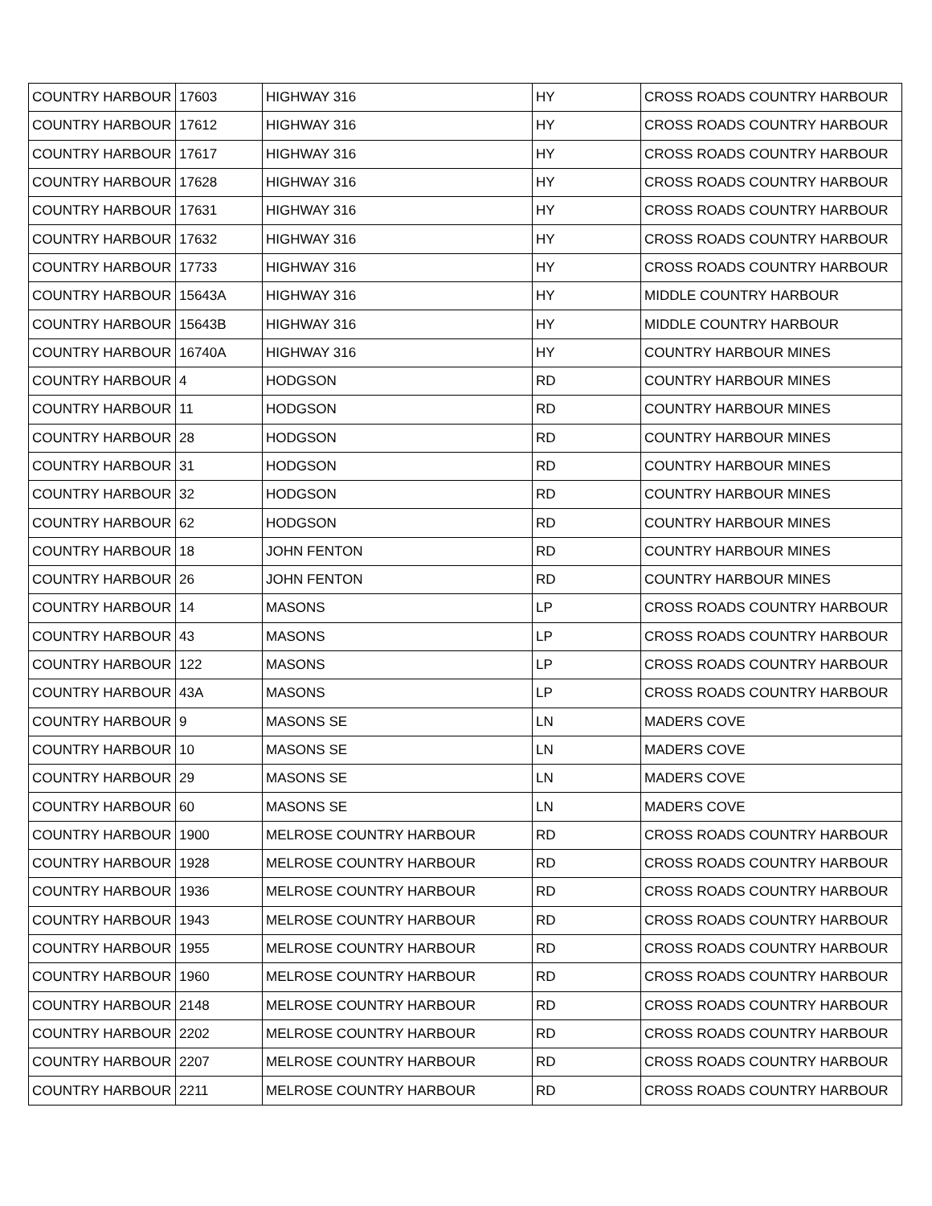| COUNTRY HARBOUR | 17603 | HIGHWAY 316 | HY | CROSS ROADS COUNTRY HARBOUR |
| COUNTRY HARBOUR | 17612 | HIGHWAY 316 | HY | CROSS ROADS COUNTRY HARBOUR |
| COUNTRY HARBOUR | 17617 | HIGHWAY 316 | HY | CROSS ROADS COUNTRY HARBOUR |
| COUNTRY HARBOUR | 17628 | HIGHWAY 316 | HY | CROSS ROADS COUNTRY HARBOUR |
| COUNTRY HARBOUR | 17631 | HIGHWAY 316 | HY | CROSS ROADS COUNTRY HARBOUR |
| COUNTRY HARBOUR | 17632 | HIGHWAY 316 | HY | CROSS ROADS COUNTRY HARBOUR |
| COUNTRY HARBOUR | 17733 | HIGHWAY 316 | HY | CROSS ROADS COUNTRY HARBOUR |
| COUNTRY HARBOUR | 15643A | HIGHWAY 316 | HY | MIDDLE COUNTRY HARBOUR |
| COUNTRY HARBOUR | 15643B | HIGHWAY 316 | HY | MIDDLE COUNTRY HARBOUR |
| COUNTRY HARBOUR | 16740A | HIGHWAY 316 | HY | COUNTRY HARBOUR MINES |
| COUNTRY HARBOUR | 4 | HODGSON | RD | COUNTRY HARBOUR MINES |
| COUNTRY HARBOUR | 11 | HODGSON | RD | COUNTRY HARBOUR MINES |
| COUNTRY HARBOUR | 28 | HODGSON | RD | COUNTRY HARBOUR MINES |
| COUNTRY HARBOUR | 31 | HODGSON | RD | COUNTRY HARBOUR MINES |
| COUNTRY HARBOUR | 32 | HODGSON | RD | COUNTRY HARBOUR MINES |
| COUNTRY HARBOUR | 62 | HODGSON | RD | COUNTRY HARBOUR MINES |
| COUNTRY HARBOUR | 18 | JOHN FENTON | RD | COUNTRY HARBOUR MINES |
| COUNTRY HARBOUR | 26 | JOHN FENTON | RD | COUNTRY HARBOUR MINES |
| COUNTRY HARBOUR | 14 | MASONS | LP | CROSS ROADS COUNTRY HARBOUR |
| COUNTRY HARBOUR | 43 | MASONS | LP | CROSS ROADS COUNTRY HARBOUR |
| COUNTRY HARBOUR | 122 | MASONS | LP | CROSS ROADS COUNTRY HARBOUR |
| COUNTRY HARBOUR | 43A | MASONS | LP | CROSS ROADS COUNTRY HARBOUR |
| COUNTRY HARBOUR | 9 | MASONS SE | LN | MADERS COVE |
| COUNTRY HARBOUR | 10 | MASONS SE | LN | MADERS COVE |
| COUNTRY HARBOUR | 29 | MASONS SE | LN | MADERS COVE |
| COUNTRY HARBOUR | 60 | MASONS SE | LN | MADERS COVE |
| COUNTRY HARBOUR | 1900 | MELROSE COUNTRY HARBOUR | RD | CROSS ROADS COUNTRY HARBOUR |
| COUNTRY HARBOUR | 1928 | MELROSE COUNTRY HARBOUR | RD | CROSS ROADS COUNTRY HARBOUR |
| COUNTRY HARBOUR | 1936 | MELROSE COUNTRY HARBOUR | RD | CROSS ROADS COUNTRY HARBOUR |
| COUNTRY HARBOUR | 1943 | MELROSE COUNTRY HARBOUR | RD | CROSS ROADS COUNTRY HARBOUR |
| COUNTRY HARBOUR | 1955 | MELROSE COUNTRY HARBOUR | RD | CROSS ROADS COUNTRY HARBOUR |
| COUNTRY HARBOUR | 1960 | MELROSE COUNTRY HARBOUR | RD | CROSS ROADS COUNTRY HARBOUR |
| COUNTRY HARBOUR | 2148 | MELROSE COUNTRY HARBOUR | RD | CROSS ROADS COUNTRY HARBOUR |
| COUNTRY HARBOUR | 2202 | MELROSE COUNTRY HARBOUR | RD | CROSS ROADS COUNTRY HARBOUR |
| COUNTRY HARBOUR | 2207 | MELROSE COUNTRY HARBOUR | RD | CROSS ROADS COUNTRY HARBOUR |
| COUNTRY HARBOUR | 2211 | MELROSE COUNTRY HARBOUR | RD | CROSS ROADS COUNTRY HARBOUR |